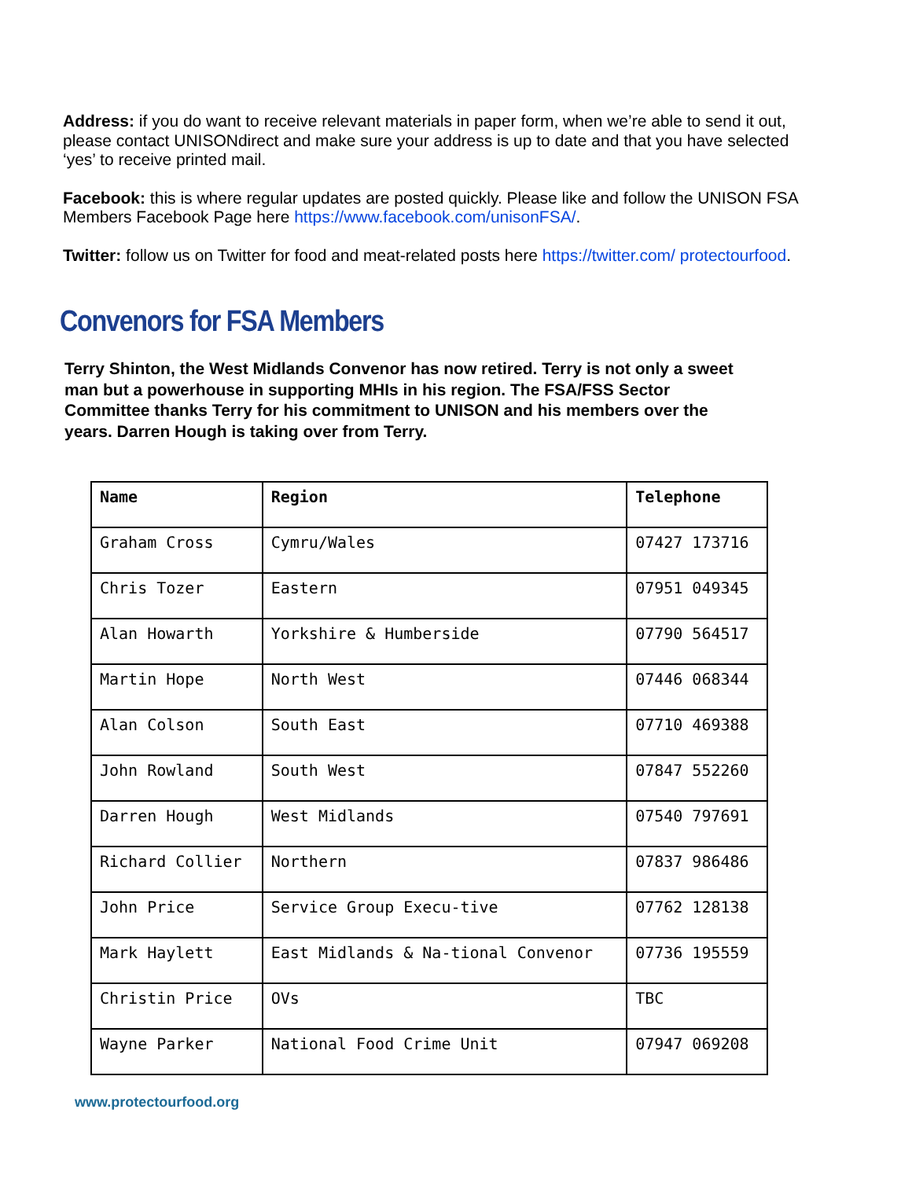Address: if you do want to receive relevant materials in paper form, when we’re able to send it out, please contact UNISONdirect and make sure your address is up to date and that you have selected ‘yes’ to receive printed mail.
Facebook: this is where regular updates are posted quickly. Please like and follow the UNISON FSA Members Facebook Page here https://www.facebook.com/unisonFSA/.
Twitter: follow us on Twitter for food and meat-related posts here https://twitter.com/ protectourfood.
Convenors for FSA Members
Terry Shinton, the West Midlands Convenor has now retired. Terry is not only a sweet man but a powerhouse in supporting MHIs in his region. The FSA/FSS Sector Committee thanks Terry for his commitment to UNISON and his members over the years. Darren Hough is taking over from Terry.
| Name | Region | Telephone |
| --- | --- | --- |
| Graham Cross | Cymru/Wales | 07427 173716 |
| Chris Tozer | Eastern | 07951 049345 |
| Alan Howarth | Yorkshire & Humberside | 07790 564517 |
| Martin Hope | North West | 07446 068344 |
| Alan Colson | South East | 07710 469388 |
| John Rowland | South West | 07847 552260 |
| Darren Hough | West Midlands | 07540 797691 |
| Richard Collier | Northern | 07837 986486 |
| John Price | Service Group Execu-tive | 07762 128138 |
| Mark Haylett | East Midlands & Na-tional Convenor | 07736 195559 |
| Christin Price | OVs | TBC |
| Wayne Parker | National Food Crime Unit | 07947 069208 |
www.protectourfood.org